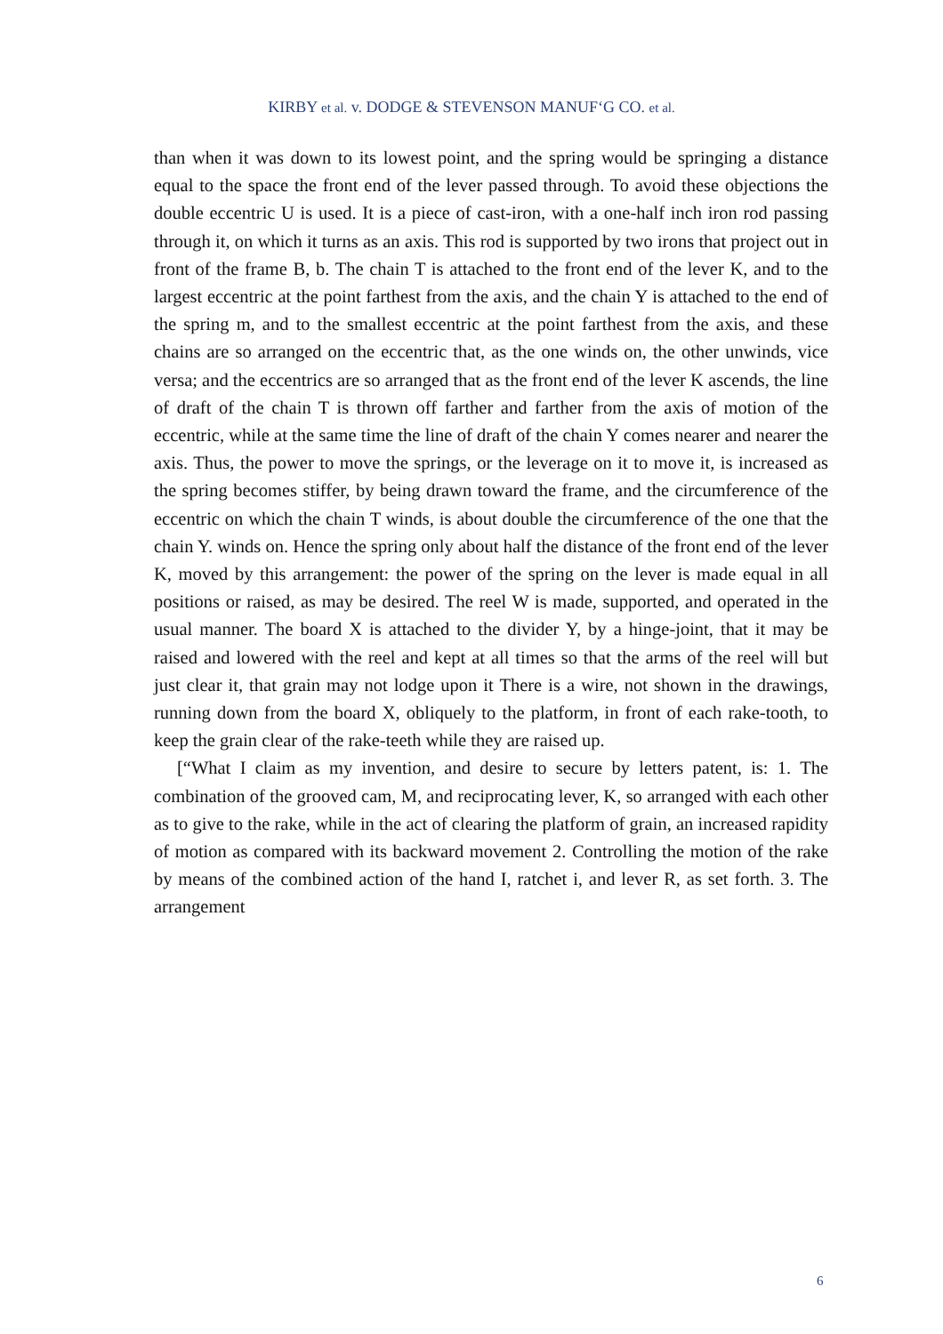KIRBY et al. v. DODGE & STEVENSON MANUF‘G CO. et al.
than when it was down to its lowest point, and the spring would be springing a distance equal to the space the front end of the lever passed through. To avoid these objections the double eccentric U is used. It is a piece of cast-iron, with a one-half inch iron rod passing through it, on which it turns as an axis. This rod is supported by two irons that project out in front of the frame B, b. The chain T is attached to the front end of the lever K, and to the largest eccentric at the point farthest from the axis, and the chain Y is attached to the end of the spring m, and to the smallest eccentric at the point farthest from the axis, and these chains are so arranged on the eccentric that, as the one winds on, the other unwinds, vice versa; and the eccentrics are so arranged that as the front end of the lever K ascends, the line of draft of the chain T is thrown off farther and farther from the axis of motion of the eccentric, while at the same time the line of draft of the chain Y comes nearer and nearer the axis. Thus, the power to move the springs, or the leverage on it to move it, is increased as the spring becomes stiffer, by being drawn toward the frame, and the circumference of the eccentric on which the chain T winds, is about double the circumference of the one that the chain Y. winds on. Hence the spring only about half the distance of the front end of the lever K, moved by this arrangement: the power of the spring on the lever is made equal in all positions or raised, as may be desired. The reel W is made, supported, and operated in the usual manner. The board X is attached to the divider Y, by a hinge-joint, that it may be raised and lowered with the reel and kept at all times so that the arms of the reel will but just clear it, that grain may not lodge upon it There is a wire, not shown in the drawings, running down from the board X, obliquely to the platform, in front of each rake-tooth, to keep the grain clear of the rake-teeth while they are raised up.
[“What I claim as my invention, and desire to secure by letters patent, is: 1. The combination of the grooved cam, M, and reciprocating lever, K, so arranged with each other as to give to the rake, while in the act of clearing the platform of grain, an increased rapidity of motion as compared with its backward movement 2. Controlling the motion of the rake by means of the combined action of the hand I, ratchet i, and lever R, as set forth. 3. The arrangement
6